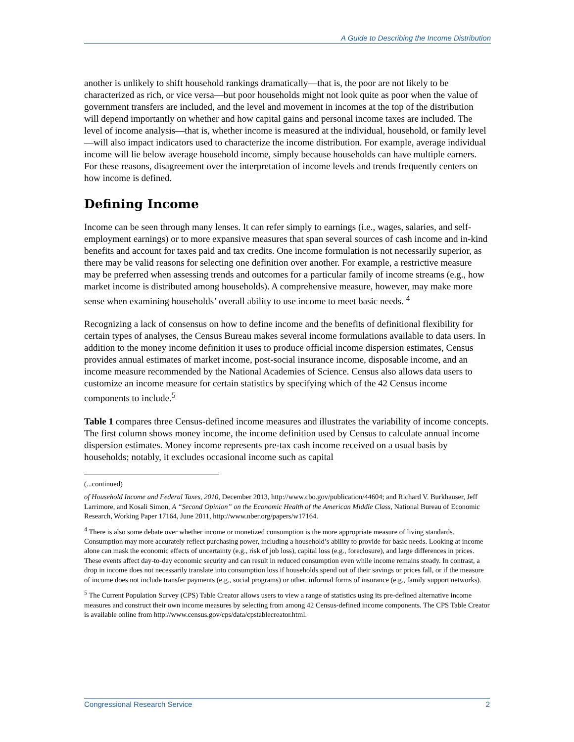A Guide to Describing the Income Distribution
another is unlikely to shift household rankings dramatically—that is, the poor are not likely to be characterized as rich, or vice versa—but poor households might not look quite as poor when the value of government transfers are included, and the level and movement in incomes at the top of the distribution will depend importantly on whether and how capital gains and personal income taxes are included. The level of income analysis—that is, whether income is measured at the individual, household, or family level—will also impact indicators used to characterize the income distribution. For example, average individual income will lie below average household income, simply because households can have multiple earners. For these reasons, disagreement over the interpretation of income levels and trends frequently centers on how income is defined.
Defining Income
Income can be seen through many lenses. It can refer simply to earnings (i.e., wages, salaries, and self-employment earnings) or to more expansive measures that span several sources of cash income and in-kind benefits and account for taxes paid and tax credits. One income formulation is not necessarily superior, as there may be valid reasons for selecting one definition over another. For example, a restrictive measure may be preferred when assessing trends and outcomes for a particular family of income streams (e.g., how market income is distributed among households). A comprehensive measure, however, may make more sense when examining households’ overall ability to use income to meet basic needs. <sup>4</sup>
Recognizing a lack of consensus on how to define income and the benefits of definitional flexibility for certain types of analyses, the Census Bureau makes several income formulations available to data users. In addition to the money income definition it uses to produce official income dispersion estimates, Census provides annual estimates of market income, post-social insurance income, disposable income, and an income measure recommended by the National Academies of Science. Census also allows data users to customize an income measure for certain statistics by specifying which of the 42 Census income components to include.<sup>5</sup>
Table 1 compares three Census-defined income measures and illustrates the variability of income concepts. The first column shows money income, the income definition used by Census to calculate annual income dispersion estimates. Money income represents pre-tax cash income received on a usual basis by households; notably, it excludes occasional income such as capital
(...continued)
of Household Income and Federal Taxes, 2010, December 2013, http://www.cbo.gov/publication/44604; and Richard V. Burkhauser, Jeff Larrimore, and Kosali Simon, A “Second Opinion” on the Economic Health of the American Middle Class, National Bureau of Economic Research, Working Paper 17164, June 2011, http://www.nber.org/papers/w17164.
<sup>4</sup> There is also some debate over whether income or monetized consumption is the more appropriate measure of living standards. Consumption may more accurately reflect purchasing power, including a household’s ability to provide for basic needs. Looking at income alone can mask the economic effects of uncertainty (e.g., risk of job loss), capital loss (e.g., foreclosure), and large differences in prices. These events affect day-to-day economic security and can result in reduced consumption even while income remains steady. In contrast, a drop in income does not necessarily translate into consumption loss if households spend out of their savings or prices fall, or if the measure of income does not include transfer payments (e.g., social programs) or other, informal forms of insurance (e.g., family support networks).
<sup>5</sup> The Current Population Survey (CPS) Table Creator allows users to view a range of statistics using its pre-defined alternative income measures and construct their own income measures by selecting from among 42 Census-defined income components. The CPS Table Creator is available online from http://www.census.gov/cps/data/cpstablecreator.html.
Congressional Research Service 2